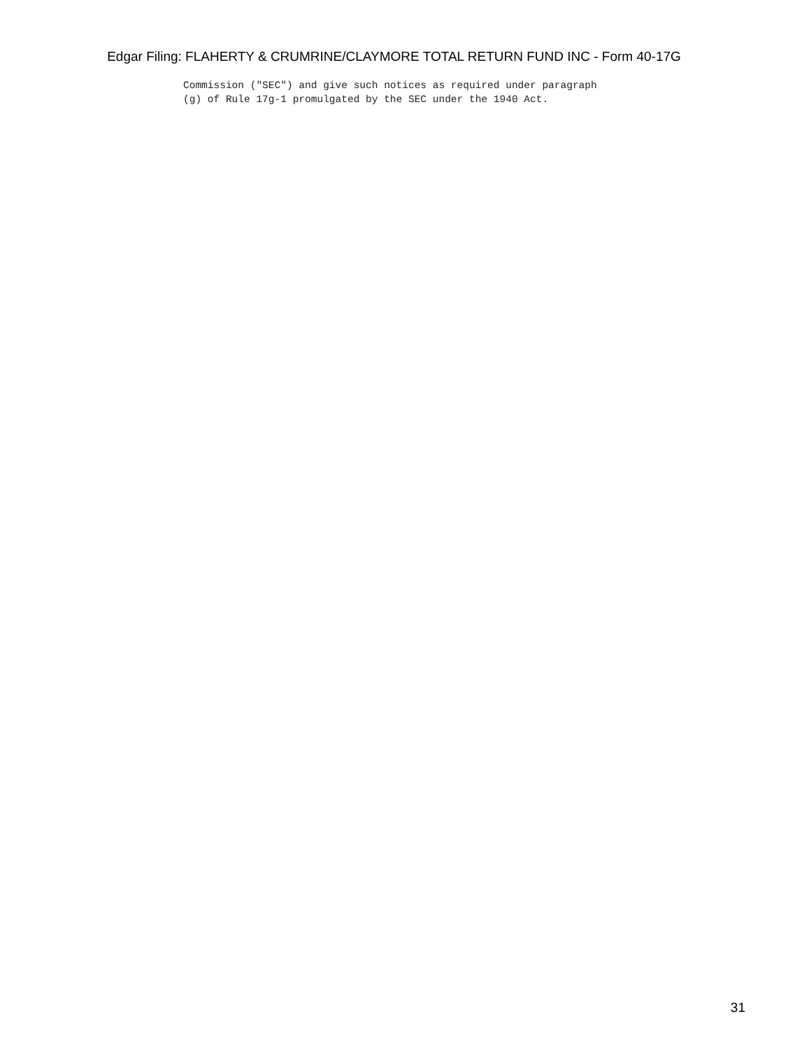Edgar Filing: FLAHERTY & CRUMRINE/CLAYMORE TOTAL RETURN FUND INC - Form 40-17G
Commission ("SEC") and give such notices as required under paragraph (g) of Rule 17g-1 promulgated by the SEC under the 1940 Act.
31